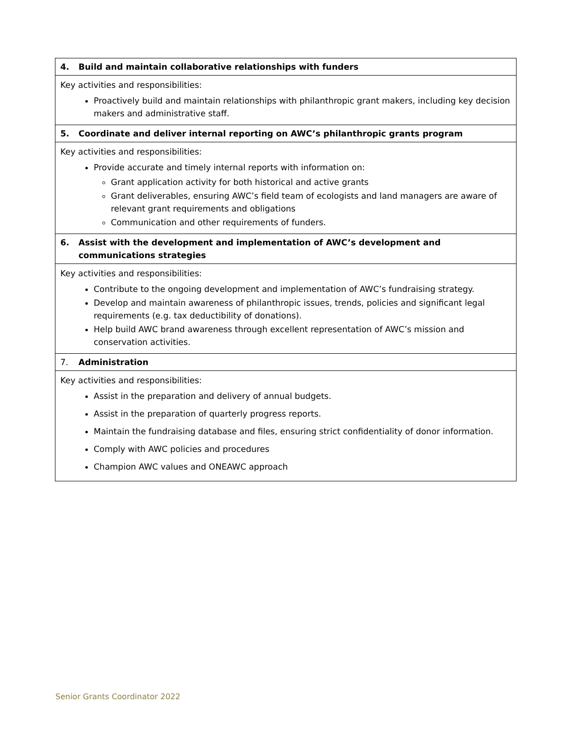| 4. Build and maintain collaborative relationships with funders |
| Key activities and responsibilities: Proactively build and maintain relationships with philanthropic grant makers, including key decision makers and administrative staff. |
| 5. Coordinate and deliver internal reporting on AWC’s philanthropic grants program |
| Key activities and responsibilities: Provide accurate and timely internal reports with information on: Grant application activity for both historical and active grants Grant deliverables, ensuring AWC’s field team of ecologists and land managers are aware of relevant grant requirements and obligations Communication and other requirements of funders. |
| 6. Assist with the development and implementation of AWC’s development and communications strategies |
| Key activities and responsibilities: Contribute to the ongoing development and implementation of AWC’s fundraising strategy. Develop and maintain awareness of philanthropic issues, trends, policies and significant legal requirements (e.g. tax deductibility of donations). Help build AWC brand awareness through excellent representation of AWC’s mission and conservation activities. |
| 7. Administration |
| Key activities and responsibilities: Assist in the preparation and delivery of annual budgets. Assist in the preparation of quarterly progress reports. Maintain the fundraising database and files, ensuring strict confidentiality of donor information. Comply with AWC policies and procedures Champion AWC values and ONEAWC approach |
Senior Grants Coordinator 2022